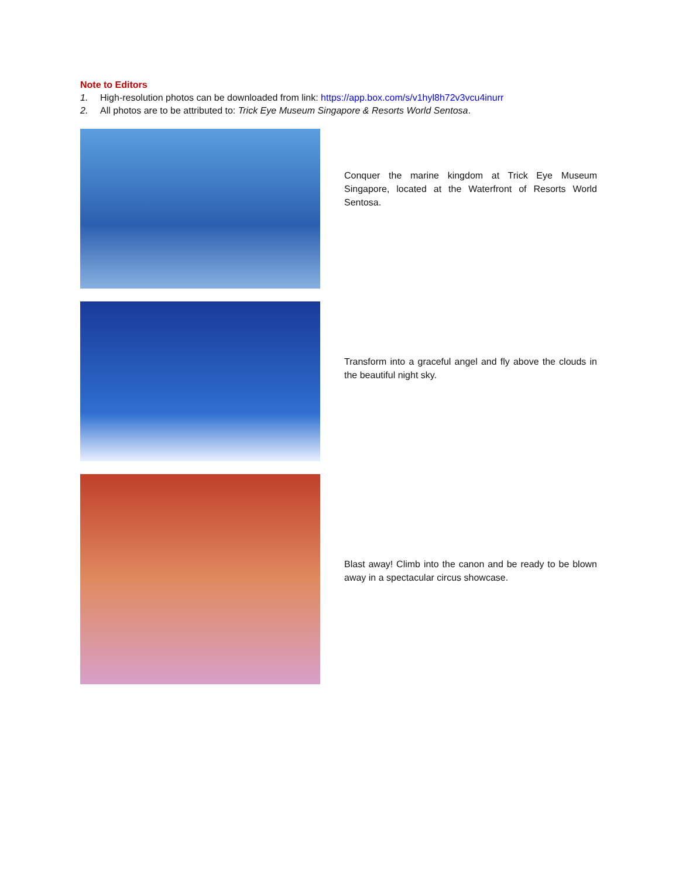Note to Editors
1. High-resolution photos can be downloaded from link: https://app.box.com/s/v1hyl8h72v3vcu4inurr
2. All photos are to be attributed to: Trick Eye Museum Singapore & Resorts World Sentosa.
Conquer the marine kingdom at Trick Eye Museum Singapore, located at the Waterfront of Resorts World Sentosa.
Transform into a graceful angel and fly above the clouds in the beautiful night sky.
Blast away! Climb into the canon and be ready to be blown away in a spectacular circus showcase.